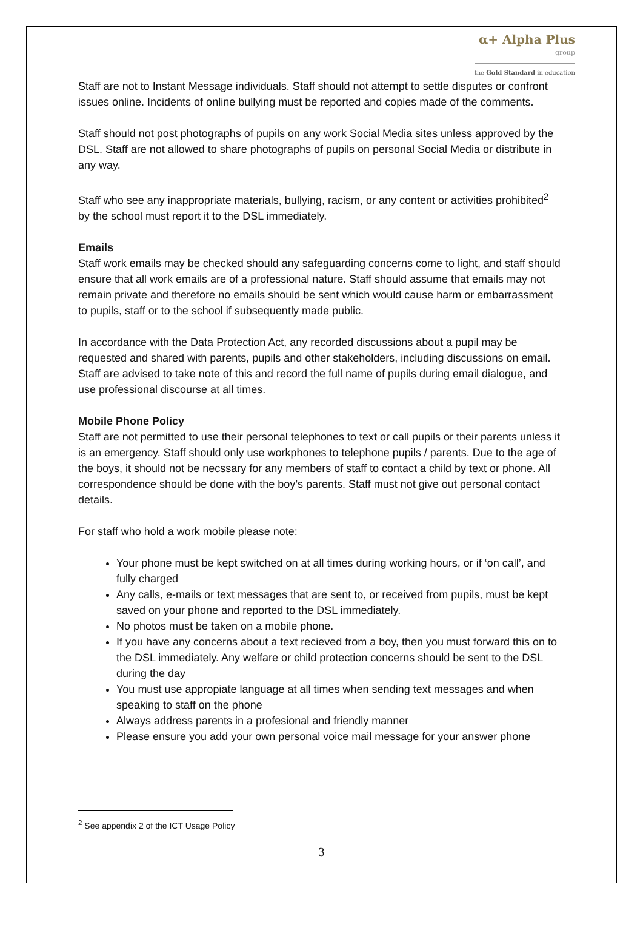α+ Alpha Plus
group
the Gold Standard in education
Staff are not to Instant Message individuals. Staff should not attempt to settle disputes or confront issues online. Incidents of online bullying must be reported and copies made of the comments.
Staff should not post photographs of pupils on any work Social Media sites unless approved by the DSL. Staff are not allowed to share photographs of pupils on personal Social Media or distribute in any way.
Staff who see any inappropriate materials, bullying, racism, or any content or activities prohibited<sup>2</sup> by the school must report it to the DSL immediately.
Emails
Staff work emails may be checked should any safeguarding concerns come to light, and staff should ensure that all work emails are of a professional nature. Staff should assume that emails may not remain private and therefore no emails should be sent which would cause harm or embarrassment to pupils, staff or to the school if subsequently made public.
In accordance with the Data Protection Act, any recorded discussions about a pupil may be requested and shared with parents, pupils and other stakeholders, including discussions on email. Staff are advised to take note of this and record the full name of pupils during email dialogue, and use professional discourse at all times.
Mobile Phone Policy
Staff are not permitted to use their personal telephones to text or call pupils or their parents unless it is an emergency. Staff should only use workphones to telephone pupils / parents. Due to the age of the boys, it should not be necssary for any members of staff to contact a child by text or phone. All correspondence should be done with the boy’s parents. Staff must not give out personal contact details.
For staff who hold a work mobile please note:
Your phone must be kept switched on at all times during working hours, or if ‘on call’, and fully charged
Any calls, e-mails or text messages that are sent to, or received from pupils, must be kept saved on your phone and reported to the DSL immediately.
No photos must be taken on a mobile phone.
If you have any concerns about a text recieved from a boy, then you must forward this on to the DSL immediately. Any welfare or child protection concerns should be sent to the DSL during the day
You must use appropiate language at all times when sending text messages and when speaking to staff on the phone
Always address parents in a profesional and friendly manner
Please ensure you add your own personal voice mail message for your answer phone
<sup>2</sup> See appendix 2 of the ICT Usage Policy
3